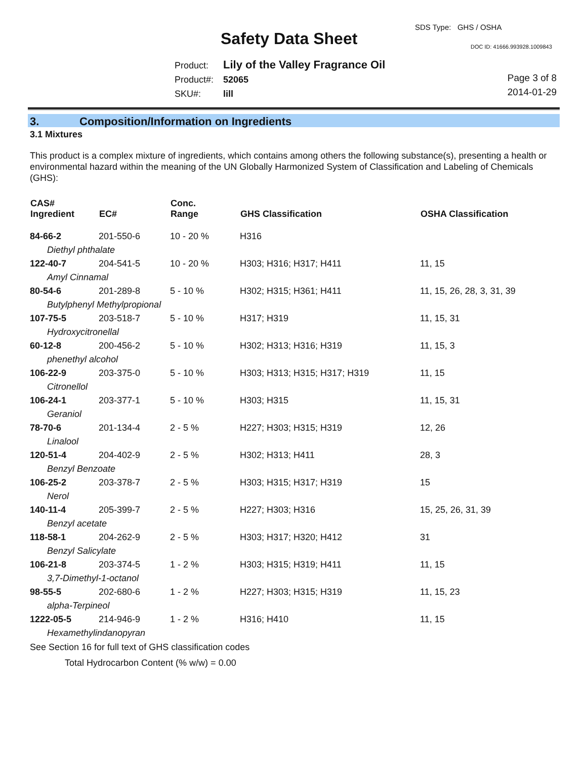SDS Type: GHS / OSHA
Safety Data Sheet DOC ID: 41666.993928.1009843
Product: Lily of the Valley Fragrance Oil
Product#: 52065
SKU#: lill
Page 3 of 8
2014-01-29
3. Composition/Information on Ingredients
3.1 Mixtures
This product is a complex mixture of ingredients, which contains among others the following substance(s), presenting a health or environmental hazard within the meaning of the UN Globally Harmonized System of Classification and Labeling of Chemicals (GHS):
| CAS# Ingredient | EC# | Conc. Range | GHS Classification | OSHA Classification |
| --- | --- | --- | --- | --- |
| 84-66-2 | 201-550-6 | 10 - 20 % | H316 | |
| Diethyl phthalate | | | | |
| 122-40-7 | 204-541-5 | 10 - 20 % | H303; H316; H317; H411 | 11, 15 |
| Amyl Cinnamal | | | | |
| 80-54-6 | 201-289-8 | 5 - 10 % | H302; H315; H361; H411 | 11, 15, 26, 28, 3, 31, 39 |
| Butylphenyl Methylpropional | | | | |
| 107-75-5 | 203-518-7 | 5 - 10 % | H317; H319 | 11, 15, 31 |
| Hydroxycitronellal | | | | |
| 60-12-8 | 200-456-2 | 5 - 10 % | H302; H313; H316; H319 | 11, 15, 3 |
| phenethyl alcohol | | | | |
| 106-22-9 | 203-375-0 | 5 - 10 % | H303; H313; H315; H317; H319 | 11, 15 |
| Citronellol | | | | |
| 106-24-1 | 203-377-1 | 5 - 10 % | H303; H315 | 11, 15, 31 |
| Geraniol | | | | |
| 78-70-6 | 201-134-4 | 2 - 5 % | H227; H303; H315; H319 | 12, 26 |
| Linalool | | | | |
| 120-51-4 | 204-402-9 | 2 - 5 % | H302; H313; H411 | 28, 3 |
| Benzyl Benzoate | | | | |
| 106-25-2 | 203-378-7 | 2 - 5 % | H303; H315; H317; H319 | 15 |
| Nerol | | | | |
| 140-11-4 | 205-399-7 | 2 - 5 % | H227; H303; H316 | 15, 25, 26, 31, 39 |
| Benzyl acetate | | | | |
| 118-58-1 | 204-262-9 | 2 - 5 % | H303; H317; H320; H412 | 31 |
| Benzyl Salicylate | | | | |
| 106-21-8 | 203-374-5 | 1 - 2 % | H303; H315; H319; H411 | 11, 15 |
| 3,7-Dimethyl-1-octanol | | | | |
| 98-55-5 | 202-680-6 | 1 - 2 % | H227; H303; H315; H319 | 11, 15, 23 |
| alpha-Terpineol | | | | |
| 1222-05-5 | 214-946-9 | 1 - 2 % | H316; H410 | 11, 15 |
| Hexamethylindanopyran | | | | |
See Section 16 for full text of GHS classification codes
Total Hydrocarbon Content (% w/w) = 0.00